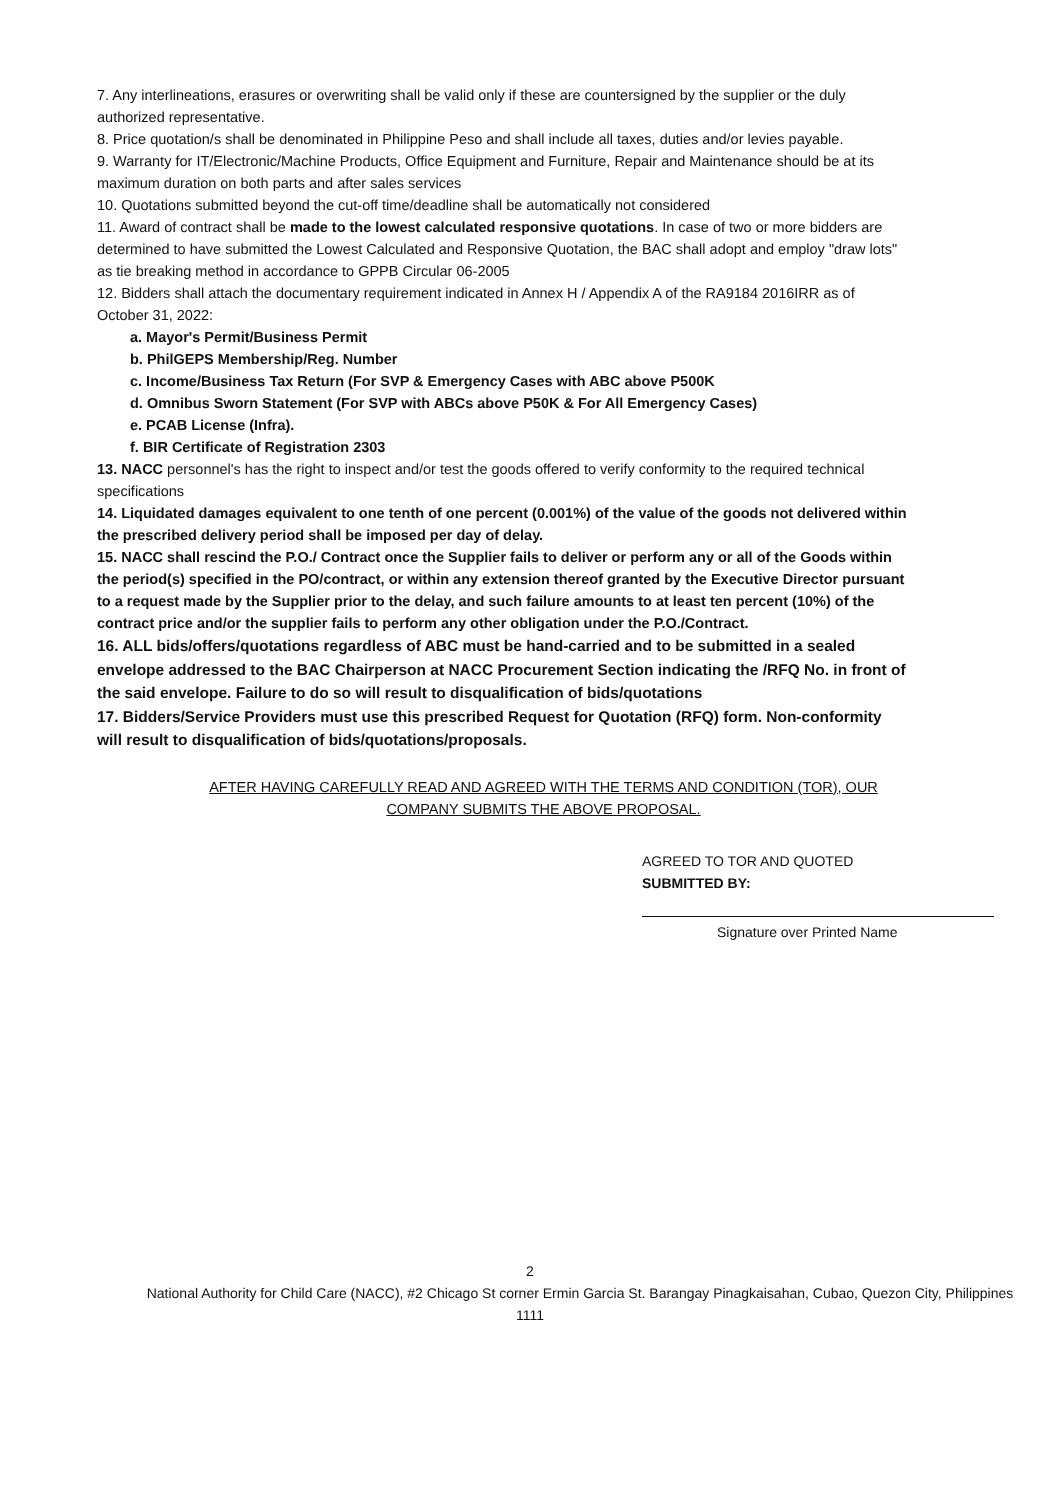7. Any interlineations, erasures or overwriting shall be valid only if these are countersigned by the supplier or the duly authorized representative.
8. Price quotation/s shall be denominated in Philippine Peso and shall include all taxes, duties and/or levies payable.
9. Warranty for IT/Electronic/Machine Products, Office Equipment and Furniture, Repair and Maintenance should be at its maximum duration on both parts and after sales services
10. Quotations submitted beyond the cut-off time/deadline shall be automatically not considered
11. Award of contract shall be made to the lowest calculated responsive quotations. In case of two or more bidders are determined to have submitted the Lowest Calculated and Responsive Quotation, the BAC shall adopt and employ "draw lots" as tie breaking method in accordance to GPPB Circular 06-2005
12. Bidders shall attach the documentary requirement indicated in Annex H / Appendix A of the RA9184 2016IRR as of October 31, 2022:
a. Mayor's Permit/Business Permit
b. PhilGEPS Membership/Reg. Number
c. Income/Business Tax Return (For SVP & Emergency Cases with ABC above P500K
d. Omnibus Sworn Statement (For SVP with ABCs above P50K & For All Emergency Cases)
e. PCAB License (Infra).
f. BIR Certificate of Registration 2303
13. NACC personnel's has the right to inspect and/or test the goods offered to verify conformity to the required technical specifications
14. Liquidated damages equivalent to one tenth of one percent (0.001%) of the value of the goods not delivered within the prescribed delivery period shall be imposed per day of delay.
15. NACC shall rescind the P.O./ Contract once the Supplier fails to deliver or perform any or all of the Goods within the period(s) specified in the PO/contract, or within any extension thereof granted by the Executive Director pursuant to a request made by the Supplier prior to the delay, and such failure amounts to at least ten percent (10%) of the contract price and/or the supplier fails to perform any other obligation under the P.O./Contract.
16. ALL bids/offers/quotations regardless of ABC must be hand-carried and to be submitted in a sealed envelope addressed to the BAC Chairperson at NACC Procurement Section indicating the /RFQ No. in front of the said envelope. Failure to do so will result to disqualification of bids/quotations
17. Bidders/Service Providers must use this prescribed Request for Quotation (RFQ) form. Non-conformity will result to disqualification of bids/quotations/proposals.
AFTER HAVING CAREFULLY READ AND AGREED WITH THE TERMS AND CONDITION (TOR), OUR COMPANY SUBMITS THE ABOVE PROPOSAL.
AGREED TO TOR AND QUOTED SUBMITTED BY:
Signature over Printed Name
2
National Authority for Child Care (NACC), #2 Chicago St corner Ermin Garcia St. Barangay Pinagkaisahan, Cubao, Quezon City, Philippines
1111